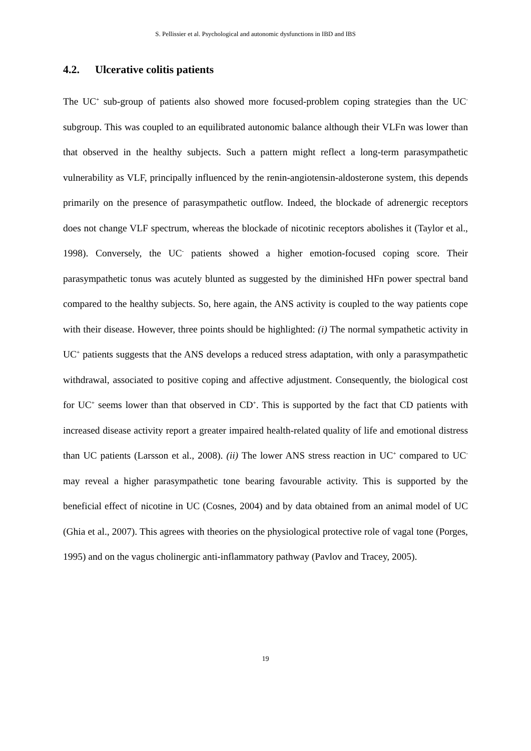S. Pellissier et al. Psychological and autonomic dysfunctions in IBD and IBS
4.2. Ulcerative colitis patients
The UC<sup>+</sup> sub-group of patients also showed more focused-problem coping strategies than the UC<sup>-</sup> subgroup. This was coupled to an equilibrated autonomic balance although their VLFn was lower than that observed in the healthy subjects. Such a pattern might reflect a long-term parasympathetic vulnerability as VLF, principally influenced by the renin-angiotensin-aldosterone system, this depends primarily on the presence of parasympathetic outflow. Indeed, the blockade of adrenergic receptors does not change VLF spectrum, whereas the blockade of nicotinic receptors abolishes it (Taylor et al., 1998). Conversely, the UC<sup>-</sup> patients showed a higher emotion-focused coping score. Their parasympathetic tonus was acutely blunted as suggested by the diminished HFn power spectral band compared to the healthy subjects. So, here again, the ANS activity is coupled to the way patients cope with their disease. However, three points should be highlighted: (i) The normal sympathetic activity in UC<sup>+</sup> patients suggests that the ANS develops a reduced stress adaptation, with only a parasympathetic withdrawal, associated to positive coping and affective adjustment. Consequently, the biological cost for UC<sup>+</sup> seems lower than that observed in CD<sup>+</sup>. This is supported by the fact that CD patients with increased disease activity report a greater impaired health-related quality of life and emotional distress than UC patients (Larsson et al., 2008). (ii) The lower ANS stress reaction in UC<sup>+</sup> compared to UC<sup>-</sup> may reveal a higher parasympathetic tone bearing favourable activity. This is supported by the beneficial effect of nicotine in UC (Cosnes, 2004) and by data obtained from an animal model of UC (Ghia et al., 2007). This agrees with theories on the physiological protective role of vagal tone (Porges, 1995) and on the vagus cholinergic anti-inflammatory pathway (Pavlov and Tracey, 2005).
19